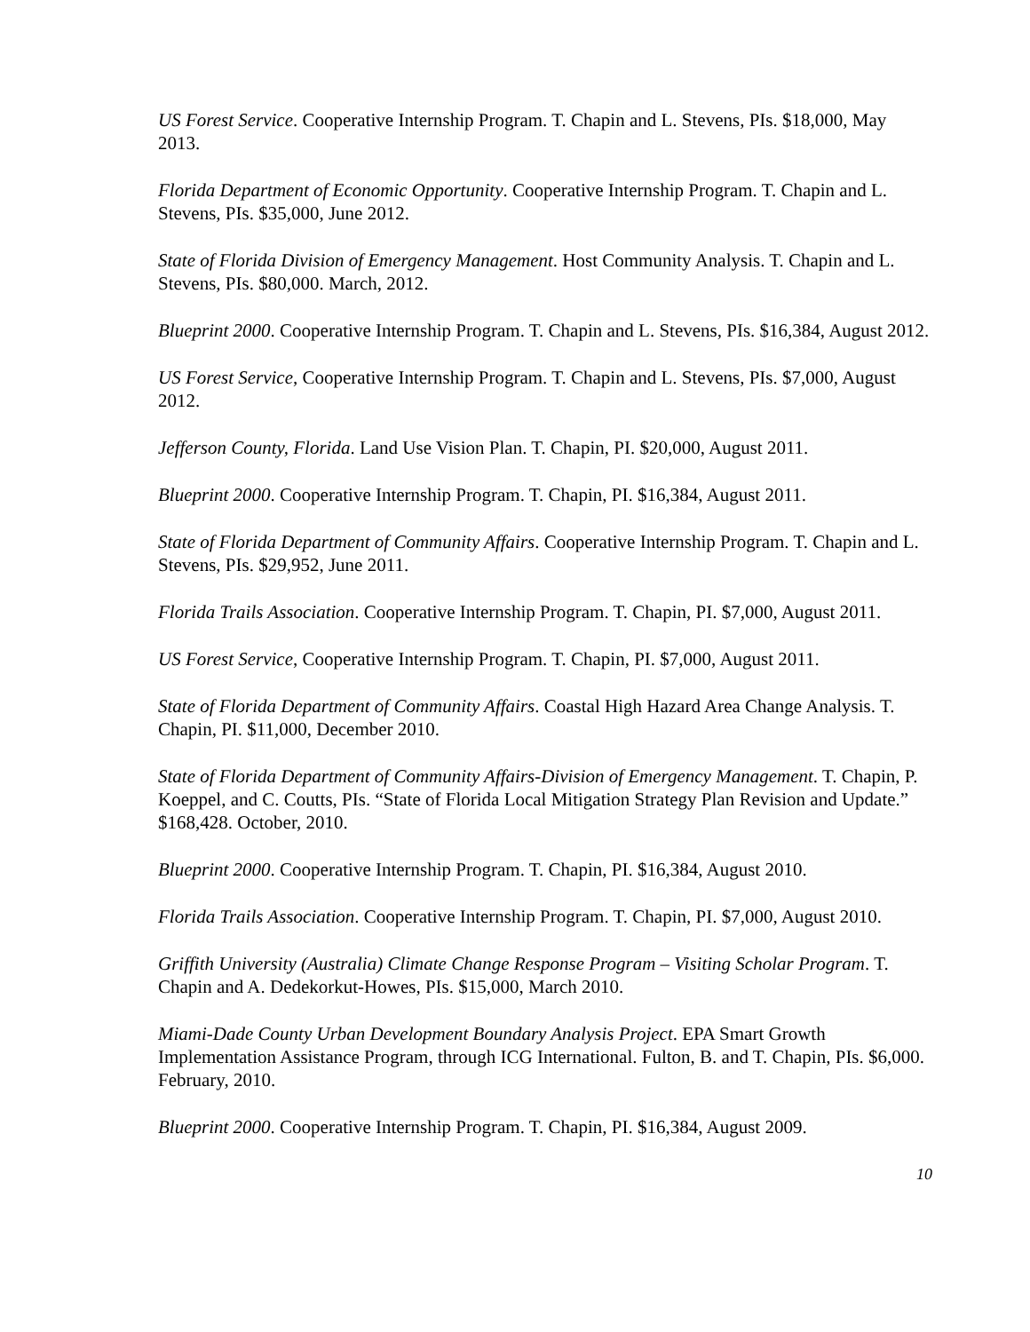US Forest Service. Cooperative Internship Program. T. Chapin and L. Stevens, PIs. $18,000, May 2013.
Florida Department of Economic Opportunity. Cooperative Internship Program. T. Chapin and L. Stevens, PIs. $35,000, June 2012.
State of Florida Division of Emergency Management. Host Community Analysis. T. Chapin and L. Stevens, PIs. $80,000. March, 2012.
Blueprint 2000. Cooperative Internship Program. T. Chapin and L. Stevens, PIs. $16,384, August 2012.
US Forest Service, Cooperative Internship Program. T. Chapin and L. Stevens, PIs. $7,000, August 2012.
Jefferson County, Florida. Land Use Vision Plan. T. Chapin, PI. $20,000, August 2011.
Blueprint 2000. Cooperative Internship Program. T. Chapin, PI. $16,384, August 2011.
State of Florida Department of Community Affairs. Cooperative Internship Program. T. Chapin and L. Stevens, PIs. $29,952, June 2011.
Florida Trails Association. Cooperative Internship Program. T. Chapin, PI. $7,000, August 2011.
US Forest Service, Cooperative Internship Program. T. Chapin, PI. $7,000, August 2011.
State of Florida Department of Community Affairs. Coastal High Hazard Area Change Analysis. T. Chapin, PI. $11,000, December 2010.
State of Florida Department of Community Affairs-Division of Emergency Management. T. Chapin, P. Koeppel, and C. Coutts, PIs. “State of Florida Local Mitigation Strategy Plan Revision and Update.” $168,428. October, 2010.
Blueprint 2000. Cooperative Internship Program. T. Chapin, PI. $16,384, August 2010.
Florida Trails Association. Cooperative Internship Program. T. Chapin, PI. $7,000, August 2010.
Griffith University (Australia) Climate Change Response Program – Visiting Scholar Program. T. Chapin and A. Dedekorkut-Howes, PIs. $15,000, March 2010.
Miami-Dade County Urban Development Boundary Analysis Project. EPA Smart Growth Implementation Assistance Program, through ICG International. Fulton, B. and T. Chapin, PIs. $6,000. February, 2010.
Blueprint 2000. Cooperative Internship Program. T. Chapin, PI. $16,384, August 2009.
10